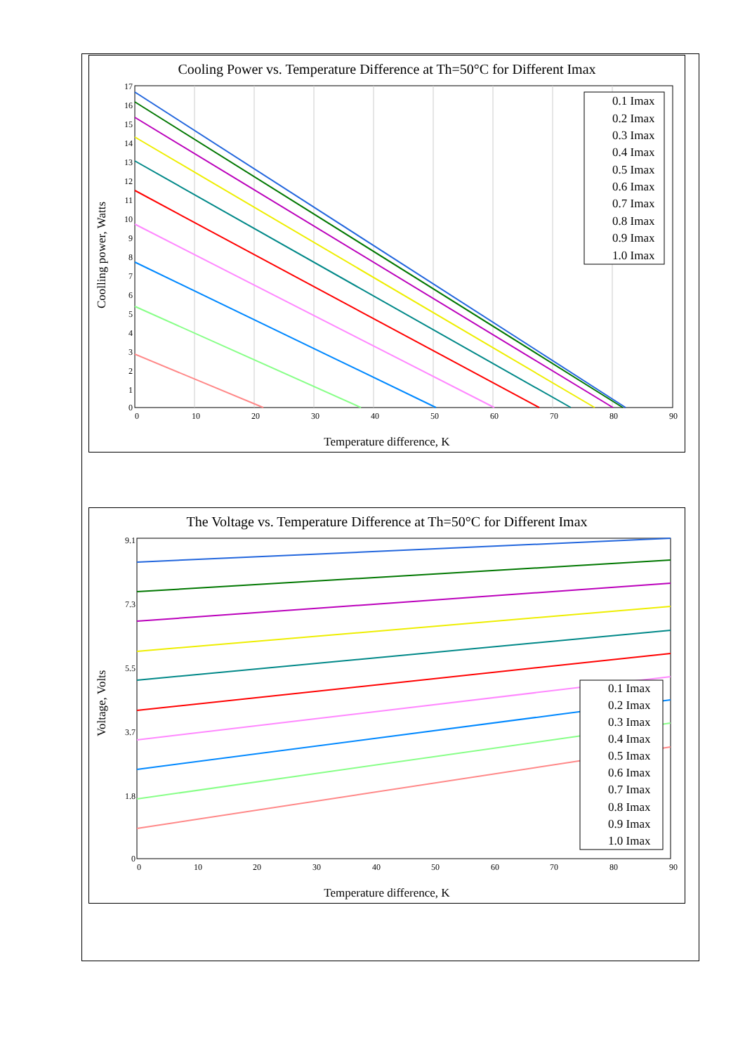Cooling Power vs. Temperature Difference at Th=50°C for Different Imax
Coolling power, Watts
0
10
20
30
40
50
60
70
80
90
17
16
15
14
13
12
11
10
9
8
7
6
5
4
3
2
1
0
0.1 Imax
0.2 Imax
0.3 Imax
0.4 Imax
0.5 Imax
0.6 Imax
0.7 Imax
0.8 Imax
0.9 Imax
1.0 Imax
Temperature difference, K
The Voltage vs. Temperature Difference at Th=50°C for Different Imax
Voltage, Volts
0
10
20
30
40
50
60
70
80
90
9.1
7.3
5.5
3.7
1.8
0
0.1 Imax
0.2 Imax
0.3 Imax
0.4 Imax
0.5 Imax
0.6 Imax
0.7 Imax
0.8 Imax
0.9 Imax
1.0 Imax
Temperature difference, K